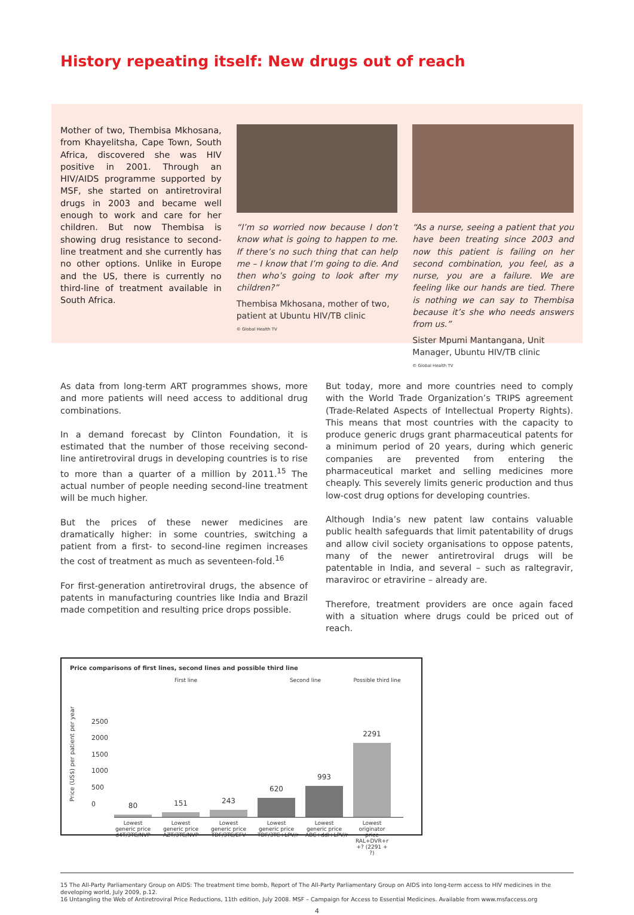History repeating itself: New drugs out of reach
Mother of two, Thembisa Mkhosana, from Khayelitsha, Cape Town, South Africa, discovered she was HIV positive in 2001. Through an HIV/AIDS programme supported by MSF, she started on antiretroviral drugs in 2003 and became well enough to work and care for her children. But now Thembisa is showing drug resistance to second-line treatment and she currently has no other options. Unlike in Europe and the US, there is currently no third-line of treatment available in South Africa.
“I’m so worried now because I don’t know what is going to happen to me. If there’s no such thing that can help me – I know that I’m going to die. And then who’s going to look after my children?”
Thembisa Mkhosana, mother of two, patient at Ubuntu HIV/TB clinic
© Global Health TV
“As a nurse, seeing a patient that you have been treating since 2003 and now this patient is failing on her second combination, you feel, as a nurse, you are a failure. We are feeling like our hands are tied. There is nothing we can say to Thembisa because it’s she who needs answers from us.”
Sister Mpumi Mantangana, Unit Manager, Ubuntu HIV/TB clinic
© Global Health TV
As data from long-term ART programmes shows, more and more patients will need access to additional drug combinations.
In a demand forecast by Clinton Foundation, it is estimated that the number of those receiving second-line antiretroviral drugs in developing countries is to rise to more than a quarter of a million by 2011.<sup>15</sup> The actual number of people needing second-line treatment will be much higher.
But the prices of these newer medicines are dramatically higher: in some countries, switching a patient from a first- to second-line regimen increases the cost of treatment as much as seventeen-fold.<sup>16</sup>
For first-generation antiretroviral drugs, the absence of patents in manufacturing countries like India and Brazil made competition and resulting price drops possible.
But today, more and more countries need to comply with the World Trade Organization’s TRIPS agreement (Trade-Related Aspects of Intellectual Property Rights). This means that most countries with the capacity to produce generic drugs grant pharmaceutical patents for a minimum period of 20 years, during which generic companies are prevented from entering the pharmaceutical market and selling medicines more cheaply. This severely limits generic production and thus low-cost drug options for developing countries.
Although India’s new patent law contains valuable public health safeguards that limit patentability of drugs and allow civil society organisations to oppose patents, many of the newer antiretroviral drugs will be patentable in India, and several – such as raltegravir, maraviroc or etravirine – already are.
Therefore, treatment providers are once again faced with a situation where drugs could be priced out of reach.
Price comparisons of first lines, second lines and possible third line
First line Second line Possible third line
Price (US$) per patient per year
2500
2000
1500
1000
500
0
80
151
243
620
993
2291
Lowest generic price d4T/3TC/NVP
Lowest generic price AZT/3TC/NVP
Lowest generic price TDF/3TC/EFV
Lowest generic price TDF/3TC+LPV/r
Lowest generic price ABC+ddI+LPV/r
Lowest originator price RAL+DVR+r +? (2291 + ?)
15 The All-Party Parliamentary Group on AIDS: The treatment time bomb, Report of The All-Party Parliamentary Group on AIDS into long-term access to HIV medicines in the developing world, July 2009, p.12.
16 Untangling the Web of Antiretroviral Price Reductions, 11th edition, July 2008. MSF – Campaign for Access to Essential Medicines. Available from www.msfaccess.org
4